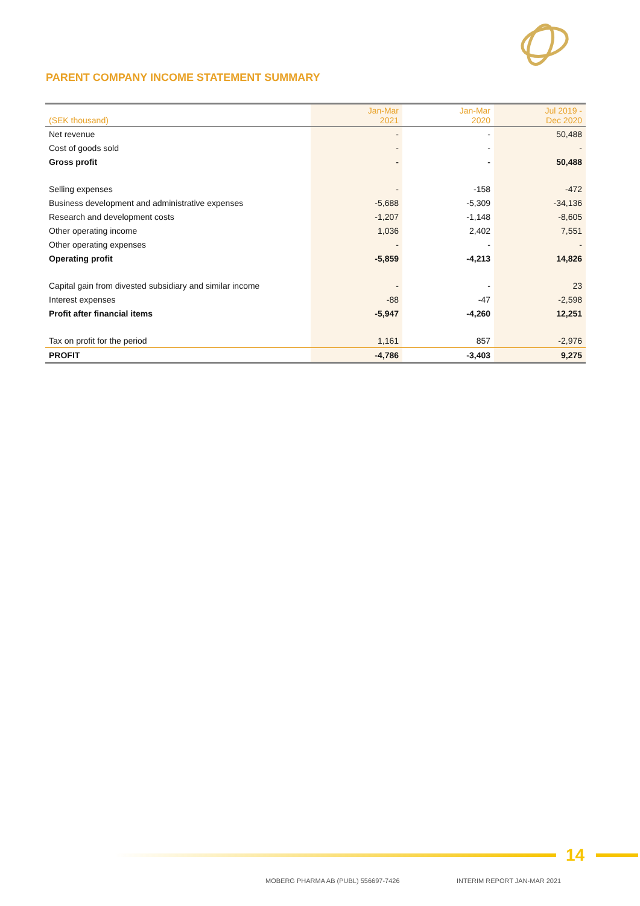PARENT COMPANY INCOME STATEMENT SUMMARY
| (SEK thousand) | Jan-Mar 2021 | Jan-Mar 2020 | Jul 2019 - Dec 2020 |
| --- | --- | --- | --- |
| Net revenue | - | - | 50,488 |
| Cost of goods sold | - | - | - |
| Gross profit | - | - | 50,488 |
| Selling expenses | - | -158 | -472 |
| Business development and administrative expenses | -5,688 | -5,309 | -34,136 |
| Research and development costs | -1,207 | -1,148 | -8,605 |
| Other operating income | 1,036 | 2,402 | 7,551 |
| Other operating expenses | - | - | - |
| Operating profit | -5,859 | -4,213 | 14,826 |
| Capital gain from divested subsidiary and similar income | - | - | 23 |
| Interest expenses | -88 | -47 | -2,598 |
| Profit after financial items | -5,947 | -4,260 | 12,251 |
| Tax on profit for the period | 1,161 | 857 | -2,976 |
| PROFIT | -4,786 | -3,403 | 9,275 |
14
MOBERG PHARMA AB (PUBL) 556697-7426
INTERIM REPORT JAN-MAR 2021